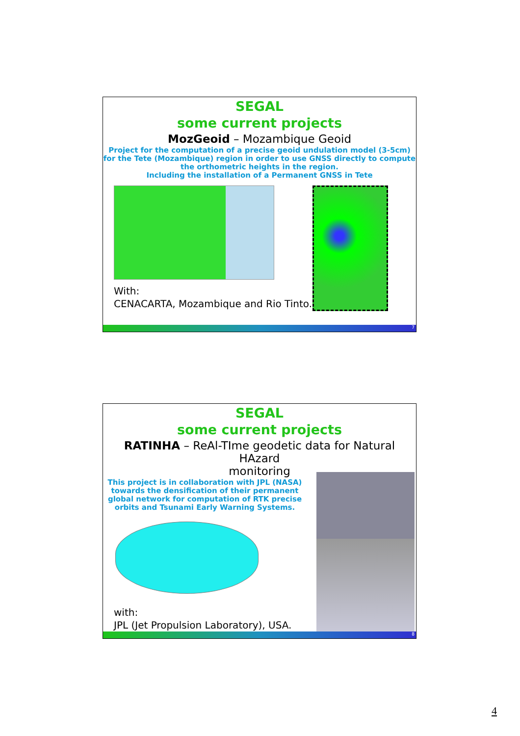SEGAL
some current projects
MozGeoid – Mozambique Geoid
Project for the computation of a precise geoid undulation model (3-5cm)
for the Tete (Mozambique) region in order to use GNSS directly to compute
the orthometric heights in the region.
Including the installation of a Permanent GNSS in Tete
With:
CENACARTA, Mozambique and Rio Tinto.
7
SEGAL
some current projects
RATINHA – ReAl-TIme geodetic data for Natural HAzard
monitoring
This project is in collaboration with JPL (NASA)
towards the densification of their permanent
global network for computation of RTK precise
orbits and Tsunami Early Warning Systems.
with:
JPL (Jet Propulsion Laboratory), USA.
8
4